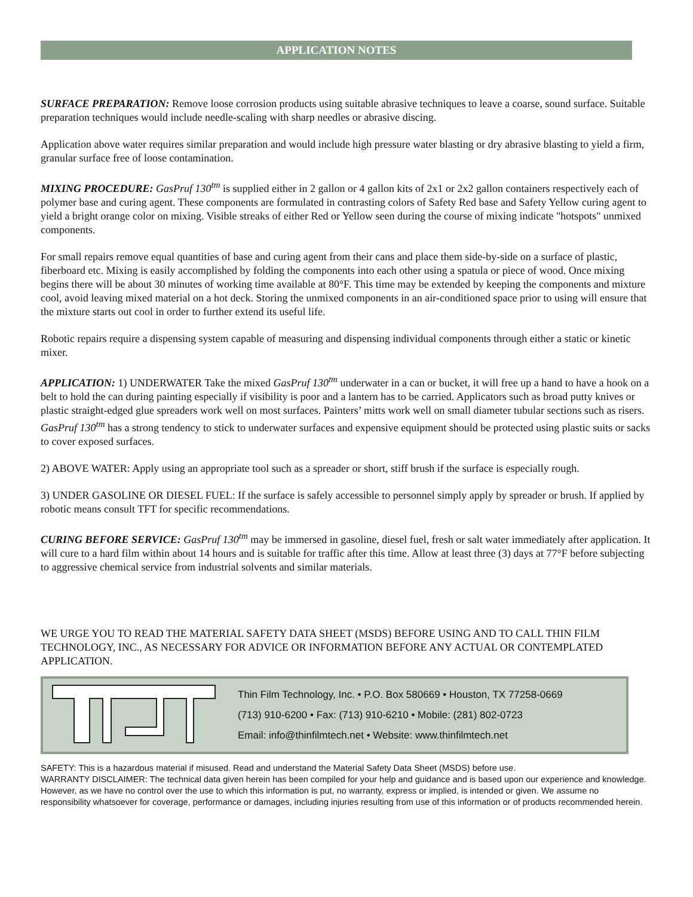APPLICATION NOTES
SURFACE PREPARATION: Remove loose corrosion products using suitable abrasive techniques to leave a coarse, sound surface. Suitable preparation techniques would include needle-scaling with sharp needles or abrasive discing.
Application above water requires similar preparation and would include high pressure water blasting or dry abrasive blasting to yield a firm, granular surface free of loose contamination.
MIXING PROCEDURE: GasPruf 130<sup>tm</sup> is supplied either in 2 gallon or 4 gallon kits of 2x1 or 2x2 gallon containers respectively each of polymer base and curing agent. These components are formulated in contrasting colors of Safety Red base and Safety Yellow curing agent to yield a bright orange color on mixing. Visible streaks of either Red or Yellow seen during the course of mixing indicate "hotspots" unmixed components.
For small repairs remove equal quantities of base and curing agent from their cans and place them side-by-side on a surface of plastic, fiberboard etc. Mixing is easily accomplished by folding the components into each other using a spatula or piece of wood. Once mixing begins there will be about 30 minutes of working time available at 80°F. This time may be extended by keeping the components and mixture cool, avoid leaving mixed material on a hot deck. Storing the unmixed components in an air-conditioned space prior to using will ensure that the mixture starts out cool in order to further extend its useful life.
Robotic repairs require a dispensing system capable of measuring and dispensing individual components through either a static or kinetic mixer.
APPLICATION: 1) UNDERWATER Take the mixed GasPruf 130<sup>tm</sup> underwater in a can or bucket, it will free up a hand to have a hook on a belt to hold the can during painting especially if visibility is poor and a lantern has to be carried. Applicators such as broad putty knives or plastic straight-edged glue spreaders work well on most surfaces. Painters’ mitts work well on small diameter tubular sections such as risers. GasPruf 130<sup>tm</sup> has a strong tendency to stick to underwater surfaces and expensive equipment should be protected using plastic suits or sacks to cover exposed surfaces.
2) ABOVE WATER: Apply using an appropriate tool such as a spreader or short, stiff brush if the surface is especially rough.
3) UNDER GASOLINE OR DIESEL FUEL: If the surface is safely accessible to personnel simply apply by spreader or brush. If applied by robotic means consult TFT for specific recommendations.
CURING BEFORE SERVICE: GasPruf 130<sup>tm</sup> may be immersed in gasoline, diesel fuel, fresh or salt water immediately after application. It will cure to a hard film within about 14 hours and is suitable for traffic after this time. Allow at least three (3) days at 77°F before subjecting to aggressive chemical service from industrial solvents and similar materials.
WE URGE YOU TO READ THE MATERIAL SAFETY DATA SHEET (MSDS) BEFORE USING AND TO CALL THIN FILM TECHNOLOGY, INC., AS NECESSARY FOR ADVICE OR INFORMATION BEFORE ANY ACTUAL OR CONTEMPLATED APPLICATION.
Thin Film Technology, Inc. • P.O. Box 580669 • Houston, TX 77258-0669
(713) 910-6200 • Fax: (713) 910-6210 • Mobile: (281) 802-0723
Email: info@thinfilmtech.net • Website: www.thinfilmtech.net
SAFETY: This is a hazardous material if misused. Read and understand the Material Safety Data Sheet (MSDS) before use.
WARRANTY DISCLAIMER: The technical data given herein has been compiled for your help and guidance and is based upon our experience and knowledge. However, as we have no control over the use to which this information is put, no warranty, express or implied, is intended or given. We assume no responsibility whatsoever for coverage, performance or damages, including injuries resulting from use of this information or of products recommended herein.